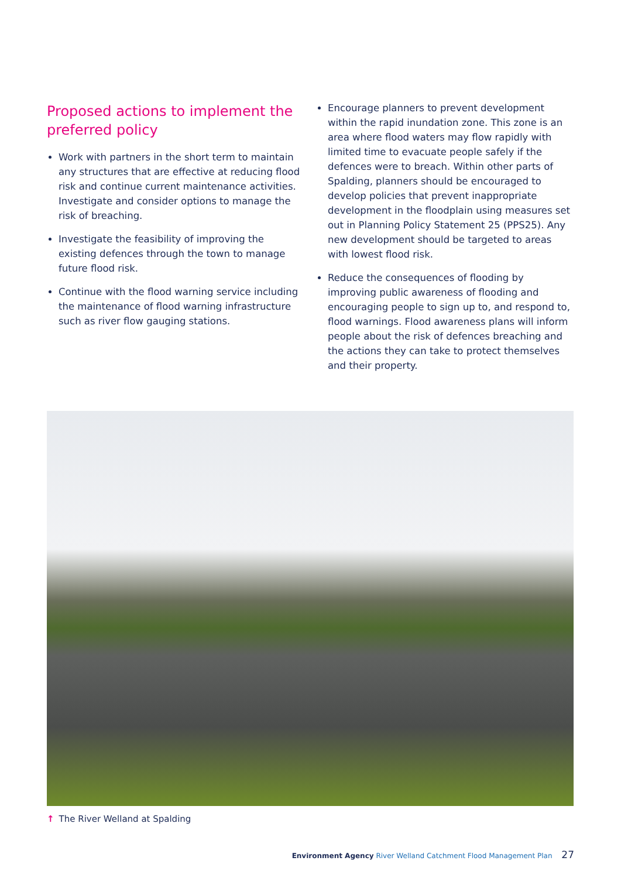Proposed actions to implement the preferred policy
Work with partners in the short term to maintain any structures that are effective at reducing flood risk and continue current maintenance activities. Investigate and consider options to manage the risk of breaching.
Investigate the feasibility of improving the existing defences through the town to manage future flood risk.
Continue with the flood warning service including the maintenance of flood warning infrastructure such as river flow gauging stations.
Encourage planners to prevent development within the rapid inundation zone. This zone is an area where flood waters may flow rapidly with limited time to evacuate people safely if the defences were to breach. Within other parts of Spalding, planners should be encouraged to develop policies that prevent inappropriate development in the floodplain using measures set out in Planning Policy Statement 25 (PPS25). Any new development should be targeted to areas with lowest flood risk.
Reduce the consequences of flooding by improving public awareness of flooding and encouraging people to sign up to, and respond to, flood warnings. Flood awareness plans will inform people about the risk of defences breaching and the actions they can take to protect themselves and their property.
↑ The River Welland at Spalding
Environment Agency River Welland Catchment Flood Management Plan 27